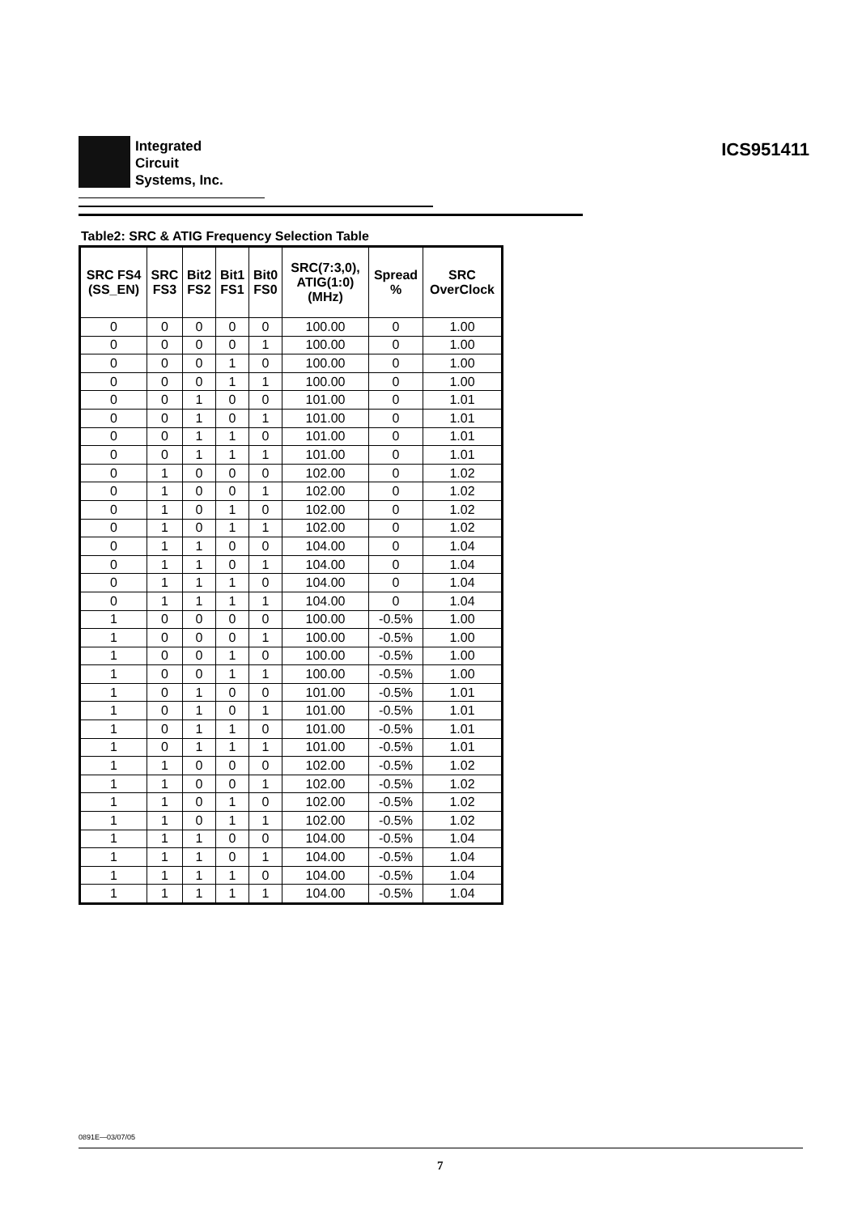Integrated
Circuit
Systems, Inc.
ICS951411
Table2: SRC & ATIG Frequency Selection Table
| SRC FS4 (SS_EN) | SRC FS3 | Bit2 FS2 | Bit1 FS1 | Bit0 FS0 | SRC(7:3,0), ATIG(1:0) (MHz) | Spread % | SRC OverClock |
| --- | --- | --- | --- | --- | --- | --- | --- |
| 0 | 0 | 0 | 0 | 0 | 100.00 | 0 | 1.00 |
| 0 | 0 | 0 | 0 | 1 | 100.00 | 0 | 1.00 |
| 0 | 0 | 0 | 1 | 0 | 100.00 | 0 | 1.00 |
| 0 | 0 | 0 | 1 | 1 | 100.00 | 0 | 1.00 |
| 0 | 0 | 1 | 0 | 0 | 101.00 | 0 | 1.01 |
| 0 | 0 | 1 | 0 | 1 | 101.00 | 0 | 1.01 |
| 0 | 0 | 1 | 1 | 0 | 101.00 | 0 | 1.01 |
| 0 | 0 | 1 | 1 | 1 | 101.00 | 0 | 1.01 |
| 0 | 1 | 0 | 0 | 0 | 102.00 | 0 | 1.02 |
| 0 | 1 | 0 | 0 | 1 | 102.00 | 0 | 1.02 |
| 0 | 1 | 0 | 1 | 0 | 102.00 | 0 | 1.02 |
| 0 | 1 | 0 | 1 | 1 | 102.00 | 0 | 1.02 |
| 0 | 1 | 1 | 0 | 0 | 104.00 | 0 | 1.04 |
| 0 | 1 | 1 | 0 | 1 | 104.00 | 0 | 1.04 |
| 0 | 1 | 1 | 1 | 0 | 104.00 | 0 | 1.04 |
| 0 | 1 | 1 | 1 | 1 | 104.00 | 0 | 1.04 |
| 1 | 0 | 0 | 0 | 0 | 100.00 | -0.5% | 1.00 |
| 1 | 0 | 0 | 0 | 1 | 100.00 | -0.5% | 1.00 |
| 1 | 0 | 0 | 1 | 0 | 100.00 | -0.5% | 1.00 |
| 1 | 0 | 0 | 1 | 1 | 100.00 | -0.5% | 1.00 |
| 1 | 0 | 1 | 0 | 0 | 101.00 | -0.5% | 1.01 |
| 1 | 0 | 1 | 0 | 1 | 101.00 | -0.5% | 1.01 |
| 1 | 0 | 1 | 1 | 0 | 101.00 | -0.5% | 1.01 |
| 1 | 0 | 1 | 1 | 1 | 101.00 | -0.5% | 1.01 |
| 1 | 1 | 0 | 0 | 0 | 102.00 | -0.5% | 1.02 |
| 1 | 1 | 0 | 0 | 1 | 102.00 | -0.5% | 1.02 |
| 1 | 1 | 0 | 1 | 0 | 102.00 | -0.5% | 1.02 |
| 1 | 1 | 0 | 1 | 1 | 102.00 | -0.5% | 1.02 |
| 1 | 1 | 1 | 0 | 0 | 104.00 | -0.5% | 1.04 |
| 1 | 1 | 1 | 0 | 1 | 104.00 | -0.5% | 1.04 |
| 1 | 1 | 1 | 1 | 0 | 104.00 | -0.5% | 1.04 |
| 1 | 1 | 1 | 1 | 1 | 104.00 | -0.5% | 1.04 |
0891E—03/07/05
7